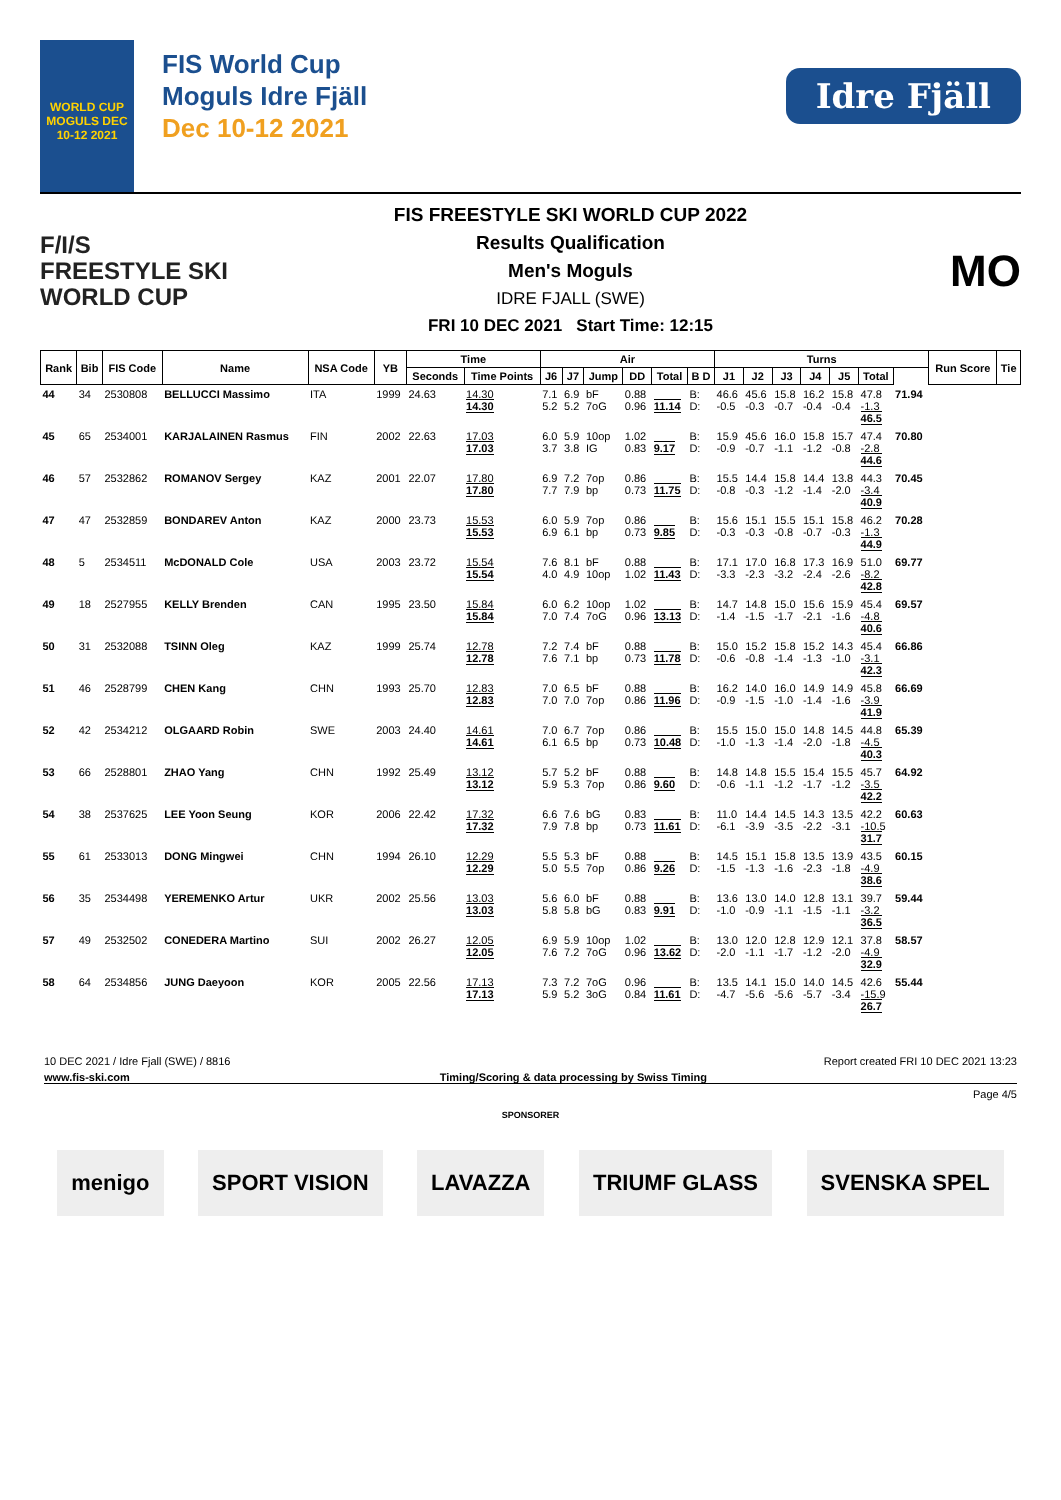WORLD CUP MOGULS DEC 10-12 2021
FIS World Cup
Moguls Idre Fjäll
Dec 10-12 2021
Idre Fjäll
F/I/S
FREESTYLE SKI
WORLD CUP
FIS FREESTYLE SKI WORLD CUP 2022
Results Qualification
Men's Moguls
IDRE FJALL (SWE)
FRI 10 DEC 2021 Start Time: 12:15
MO
| Rank | Bib | FIS Code | Name | NSA Code | YB | Time | | Air | | | | | | Turns | | | | | | | Run Score | Tie |
| --- | --- | --- | --- | --- | --- | --- | --- | --- | --- | --- | --- | --- | --- | --- | --- | --- | --- | --- | --- | --- | --- | --- |
| | | | | | | Seconds | Time Points | J6 | J7 | Jump | DD | Total | B D | J1 | J2 | J3 | J4 | J5 | Total | | | |
| 44 | 34 | 2530808 | BELLUCCI Massimo | ITA | 1999 | 24.63 | 14.30 14.30 | 7.1 5.2 | 6.9 5.2 | bF 7oG | 0.88 0.96 | 11.14 | B: D: | 46.6 -0.5 | 45.6 -0.3 | 15.8 -0.7 | 16.2 -0.4 | 15.8 -0.4 | 47.8 -1.3 46.5 | 71.94 | | |
| 45 | 65 | 2534001 | KARJALAINEN Rasmus | FIN | 2002 | 22.63 | 17.03 17.03 | 6.0 3.7 | 5.9 3.8 | 10op IG | 1.02 0.83 | 9.17 | B: D: | 15.9 -0.9 | 45.6 -0.7 | 16.0 -1.1 | 15.8 -1.2 | 15.7 -0.8 | 47.4 -2.8 44.6 | 70.80 | | |
| 46 | 57 | 2532862 | ROMANOV Sergey | KAZ | 2001 | 22.07 | 17.80 17.80 | 6.9 7.7 | 7.2 7.9 | 7op bp | 0.86 0.73 | 11.75 | B: D: | 15.5 -0.8 | 14.4 -0.3 | 15.8 -1.2 | 14.4 -1.4 | 13.8 -2.0 | 44.3 -3.4 40.9 | 70.45 | | |
| 47 | 47 | 2532859 | BONDAREV Anton | KAZ | 2000 | 23.73 | 15.53 15.53 | 6.0 6.9 | 5.9 6.1 | 7op bp | 0.86 0.73 | 9.85 | B: D: | 15.6 -0.3 | 15.1 -0.3 | 15.5 -0.8 | 15.1 -0.7 | 15.8 -0.3 | 46.2 -1.3 44.9 | 70.28 | | |
| 48 | 5 | 2534511 | McDONALD Cole | USA | 2003 | 23.72 | 15.54 15.54 | 7.6 4.0 | 8.1 4.9 | bF 10op | 0.88 1.02 | 11.43 | B: D: | 17.1 -3.3 | 17.0 -2.3 | 16.8 -3.2 | 17.3 -2.4 | 16.9 -2.6 | 51.0 -8.2 42.8 | 69.77 | | |
| 49 | 18 | 2527955 | KELLY Brenden | CAN | 1995 | 23.50 | 15.84 15.84 | 6.0 7.0 | 6.2 7.4 | 10op 7oG | 1.02 0.96 | 13.13 | B: D: | 14.7 -1.4 | 14.8 -1.5 | 15.0 -1.7 | 15.6 -2.1 | 15.9 -1.6 | 45.4 -4.8 40.6 | 69.57 | | |
| 50 | 31 | 2532088 | TSINN Oleg | KAZ | 1999 | 25.74 | 12.78 12.78 | 7.2 7.6 | 7.4 7.1 | bF bp | 0.88 0.73 | 11.78 | B: D: | 15.0 -0.6 | 15.2 -0.8 | 15.8 -1.4 | 15.2 -1.3 | 14.3 -1.0 | 45.4 -3.1 42.3 | 66.86 | | |
| 51 | 46 | 2528799 | CHEN Kang | CHN | 1993 | 25.70 | 12.83 12.83 | 7.0 7.0 | 6.5 7.0 | bF 7op | 0.88 0.86 | 11.96 | B: D: | 16.2 -0.9 | 14.0 -1.5 | 16.0 -1.0 | 14.9 -1.4 | 14.9 -1.6 | 45.8 -3.9 41.9 | 66.69 | | |
| 52 | 42 | 2534212 | OLGAARD Robin | SWE | 2003 | 24.40 | 14.61 14.61 | 7.0 6.1 | 6.7 6.5 | 7op bp | 0.86 0.73 | 10.48 | B: D: | 15.5 -1.0 | 15.0 -1.3 | 15.0 -1.4 | 14.8 -2.0 | 14.5 -1.8 | 44.8 -4.5 40.3 | 65.39 | | |
| 53 | 66 | 2528801 | ZHAO Yang | CHN | 1992 | 25.49 | 13.12 13.12 | 5.7 5.9 | 5.2 5.3 | bF 7op | 0.88 0.86 | 9.60 | B: D: | 14.8 -0.6 | 14.8 -1.1 | 15.5 -1.2 | 15.4 -1.7 | 15.5 -1.2 | 45.7 -3.5 42.2 | 64.92 | | |
| 54 | 38 | 2537625 | LEE Yoon Seung | KOR | 2006 | 22.42 | 17.32 17.32 | 6.6 7.9 | 7.6 7.8 | bG bp | 0.83 0.73 | 11.61 | B: D: | 11.0 -6.1 | 14.4 -3.9 | 14.5 -3.5 | 14.3 -2.2 | 13.5 -3.1 | 42.2 -10.5 31.7 | 60.63 | | |
| 55 | 61 | 2533013 | DONG Mingwei | CHN | 1994 | 26.10 | 12.29 12.29 | 5.5 5.0 | 5.3 5.5 | bF 7op | 0.88 0.86 | 9.26 | B: D: | 14.5 -1.5 | 15.1 -1.3 | 15.8 -1.6 | 13.5 -2.3 | 13.9 -1.8 | 43.5 -4.9 38.6 | 60.15 | | |
| 56 | 35 | 2534498 | YEREMENKO Artur | UKR | 2002 | 25.56 | 13.03 13.03 | 5.6 5.8 | 6.0 5.8 | bF bG | 0.88 0.83 | 9.91 | B: D: | 13.6 -1.0 | 13.0 -0.9 | 14.0 -1.1 | 12.8 -1.5 | 13.1 -1.1 | 39.7 -3.2 36.5 | 59.44 | | |
| 57 | 49 | 2532502 | CONEDERA Martino | SUI | 2002 | 26.27 | 12.05 12.05 | 6.9 7.6 | 5.9 7.2 | 10op 7oG | 1.02 0.96 | 13.62 | B: D: | 13.0 -2.0 | 12.0 -1.1 | 12.8 -1.7 | 12.9 -1.2 | 12.1 -2.0 | 37.8 -4.9 32.9 | 58.57 | | |
| 58 | 64 | 2534856 | JUNG Daeyoon | KOR | 2005 | 22.56 | 17.13 17.13 | 7.3 5.9 | 7.2 5.2 | 7oG 3oG | 0.96 0.84 | 11.61 | B: D: | 13.5 -4.7 | 14.1 -5.6 | 15.0 -5.6 | 14.0 -5.7 | 14.5 -3.4 | 42.6 -15.9 26.7 | 55.44 | | |
10 DEC 2021 / Idre Fjall (SWE) / 8816 Report created FRI 10 DEC 2021 13:23
www.fis-ski.com Timing/Scoring & data processing by Swiss Timing
Page 4/5
SPONSORER
menigo SPORT VISION LAVAZZA TRIUMF GLASS SVENSKA SPEL